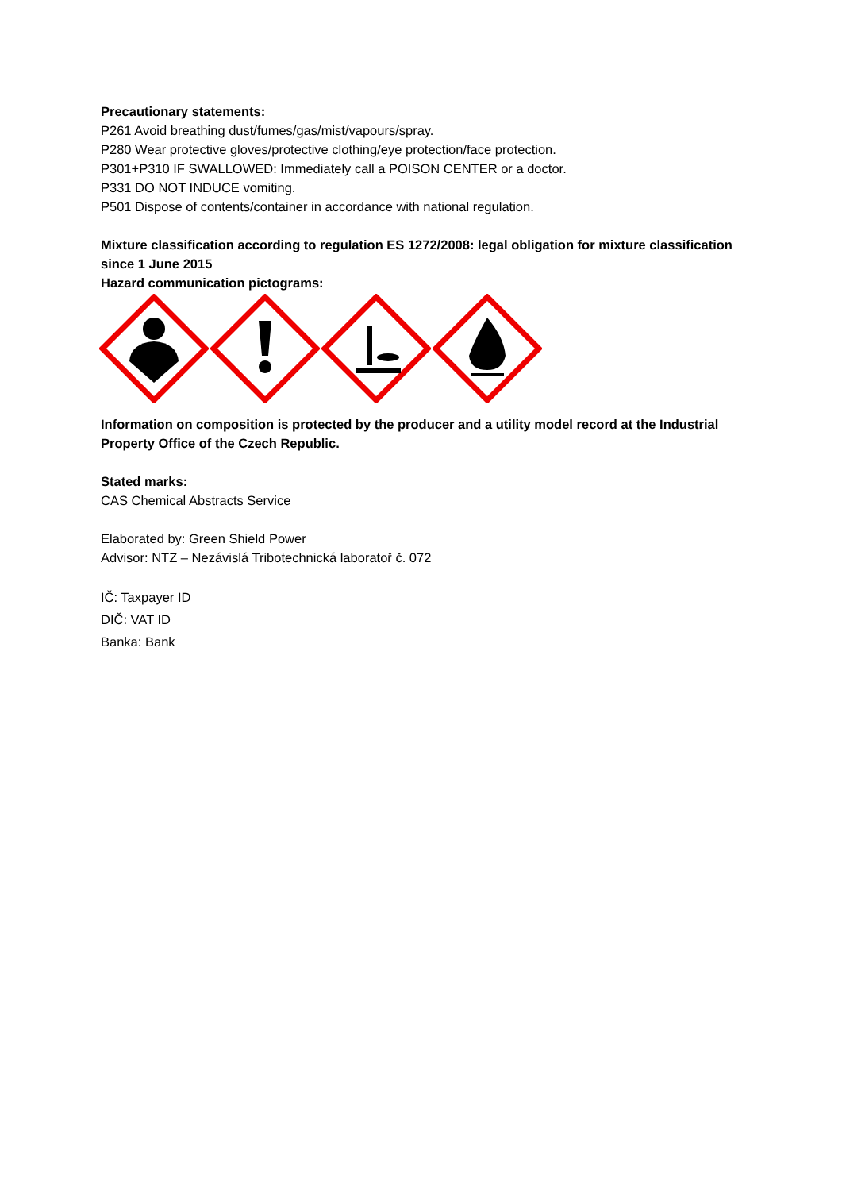Precautionary statements:
P261 Avoid breathing dust/fumes/gas/mist/vapours/spray.
P280 Wear protective gloves/protective clothing/eye protection/face protection.
P301+P310 IF SWALLOWED: Immediately call a POISON CENTER or a doctor.
P331 DO NOT INDUCE vomiting.
P501 Dispose of contents/container in accordance with national regulation.
Mixture classification according to regulation ES 1272/2008: legal obligation for mixture classification since 1 June 2015
Hazard communication pictograms:
Information on composition is protected by the producer and a utility model record at the Industrial Property Office of the Czech Republic.
Stated marks:
CAS Chemical Abstracts Service
Elaborated by: Green Shield Power
Advisor: NTZ – Nezávislá Tribotechnická laboratoř č. 072
IČ: Taxpayer ID
DIČ: VAT ID
Banka: Bank